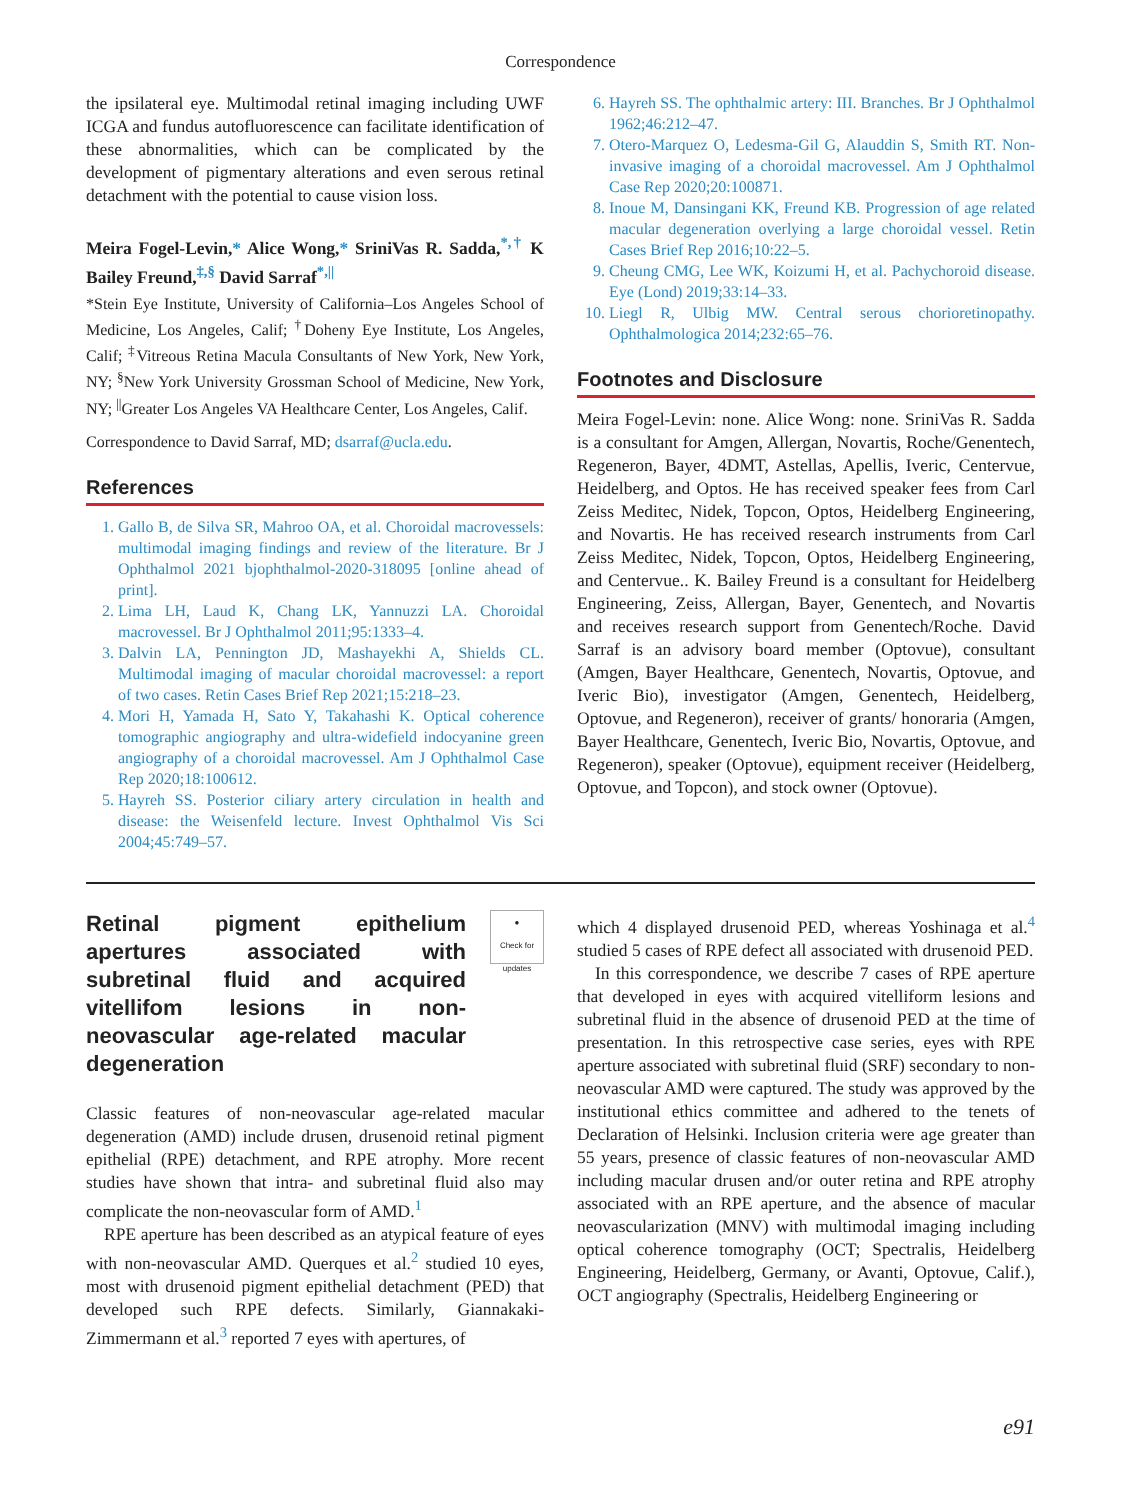Correspondence
the ipsilateral eye. Multimodal retinal imaging including UWF ICGA and fundus autofluorescence can facilitate identification of these abnormalities, which can be complicated by the development of pigmentary alterations and even serous retinal detachment with the potential to cause vision loss.
Meira Fogel-Levin,* Alice Wong,* SriniVas R. Sadda,<sup>*,†</sup> K Bailey Freund,<sup>‡,§</sup> David Sarraf<sup>*,||</sup>
*Stein Eye Institute, University of California–Los Angeles School of Medicine, Los Angeles, Calif; <sup>†</sup>Doheny Eye Institute, Los Angeles, Calif; <sup>‡</sup>Vitreous Retina Macula Consultants of New York, New York, NY; <sup>§</sup>New York University Grossman School of Medicine, New York, NY; <sup>||</sup>Greater Los Angeles VA Healthcare Center, Los Angeles, Calif.
Correspondence to David Sarraf, MD; dsarraf@ucla.edu.
References
1. Gallo B, de Silva SR, Mahroo OA, et al. Choroidal macrovessels: multimodal imaging findings and review of the literature. Br J Ophthalmol 2021 bjophthalmol-2020-318095 [online ahead of print].
2. Lima LH, Laud K, Chang LK, Yannuzzi LA. Choroidal macrovessel. Br J Ophthalmol 2011;95:1333–4.
3. Dalvin LA, Pennington JD, Mashayekhi A, Shields CL. Multimodal imaging of macular choroidal macrovessel: a report of two cases. Retin Cases Brief Rep 2021;15:218–23.
4. Mori H, Yamada H, Sato Y, Takahashi K. Optical coherence tomographic angiography and ultra-widefield indocyanine green angiography of a choroidal macrovessel. Am J Ophthalmol Case Rep 2020;18:100612.
5. Hayreh SS. Posterior ciliary artery circulation in health and disease: the Weisenfeld lecture. Invest Ophthalmol Vis Sci 2004;45:749–57.
6. Hayreh SS. The ophthalmic artery: III. Branches. Br J Ophthalmol 1962;46:212–47.
7. Otero-Marquez O, Ledesma-Gil G, Alauddin S, Smith RT. Non-invasive imaging of a choroidal macrovessel. Am J Ophthalmol Case Rep 2020;20:100871.
8. Inoue M, Dansingani KK, Freund KB. Progression of age related macular degeneration overlying a large choroidal vessel. Retin Cases Brief Rep 2016;10:22–5.
9. Cheung CMG, Lee WK, Koizumi H, et al. Pachychoroid disease. Eye (Lond) 2019;33:14–33.
10. Liegl R, Ulbig MW. Central serous chorioretinopathy. Ophthalmologica 2014;232:65–76.
Footnotes and Disclosure
Meira Fogel-Levin: none. Alice Wong: none. SriniVas R. Sadda is a consultant for Amgen, Allergan, Novartis, Roche/Genentech, Regeneron, Bayer, 4DMT, Astellas, Apellis, Iveric, Centervue, Heidelberg, and Optos. He has received speaker fees from Carl Zeiss Meditec, Nidek, Topcon, Optos, Heidelberg Engineering, and Novartis. He has received research instruments from Carl Zeiss Meditec, Nidek, Topcon, Optos, Heidelberg Engineering, and Centervue.. K. Bailey Freund is a consultant for Heidelberg Engineering, Zeiss, Allergan, Bayer, Genentech, and Novartis and receives research support from Genentech/Roche. David Sarraf is an advisory board member (Optovue), consultant (Amgen, Bayer Healthcare, Genentech, Novartis, Optovue, and Iveric Bio), investigator (Amgen, Genentech, Heidelberg, Optovue, and Regeneron), receiver of grants/ honoraria (Amgen, Bayer Healthcare, Genentech, Iveric Bio, Novartis, Optovue, and Regeneron), speaker (Optovue), equipment receiver (Heidelberg, Optovue, and Topcon), and stock owner (Optovue).
●
Check for updates
Retinal pigment epithelium apertures associated with subretinal fluid and acquired vitellifom lesions in non-neovascular age-related macular degeneration
Classic features of non-neovascular age-related macular degeneration (AMD) include drusen, drusenoid retinal pigment epithelial (RPE) detachment, and RPE atrophy. More recent studies have shown that intra- and subretinal fluid also may complicate the non-neovascular form of AMD.<sup>1</sup>
RPE aperture has been described as an atypical feature of eyes with non-neovascular AMD. Querques et al.<sup>2</sup> studied 10 eyes, most with drusenoid pigment epithelial detachment (PED) that developed such RPE defects. Similarly, Giannakaki-Zimmermann et al.<sup>3</sup> reported 7 eyes with apertures, of
which 4 displayed drusenoid PED, whereas Yoshinaga et al.<sup>4</sup> studied 5 cases of RPE defect all associated with drusenoid PED.
In this correspondence, we describe 7 cases of RPE aperture that developed in eyes with acquired vitelliform lesions and subretinal fluid in the absence of drusenoid PED at the time of presentation. In this retrospective case series, eyes with RPE aperture associated with subretinal fluid (SRF) secondary to non-neovascular AMD were captured. The study was approved by the institutional ethics committee and adhered to the tenets of Declaration of Helsinki. Inclusion criteria were age greater than 55 years, presence of classic features of non-neovascular AMD including macular drusen and/or outer retina and RPE atrophy associated with an RPE aperture, and the absence of macular neovascularization (MNV) with multimodal imaging including optical coherence tomography (OCT; Spectralis, Heidelberg Engineering, Heidelberg, Germany, or Avanti, Optovue, Calif.), OCT angiography (Spectralis, Heidelberg Engineering or
e91